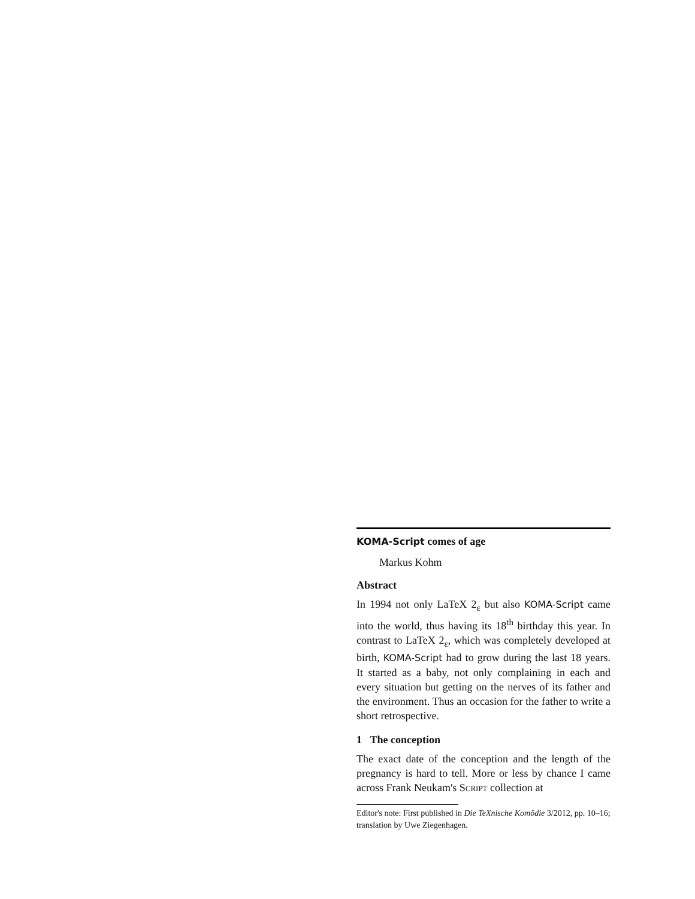KOMA-Script comes of age
Markus Kohm
Abstract
In 1994 not only LaTeX 2<sub>ε</sub> but also KOMA-Script came into the world, thus having its 18<sup>th</sup> birthday this year. In contrast to LaTeX 2<sub>ε</sub>, which was completely developed at birth, KOMA-Script had to grow during the last 18 years. It started as a baby, not only complaining in each and every situation but getting on the nerves of its father and the environment. Thus an occasion for the father to write a short retrospective.
1 The conception
The exact date of the conception and the length of the pregnancy is hard to tell. More or less by chance I came across Frank Neukam's Script collection at
Editor's note: First published in Die TeXnische Komödie 3/2012, pp. 10–16; translation by Uwe Ziegenhagen.